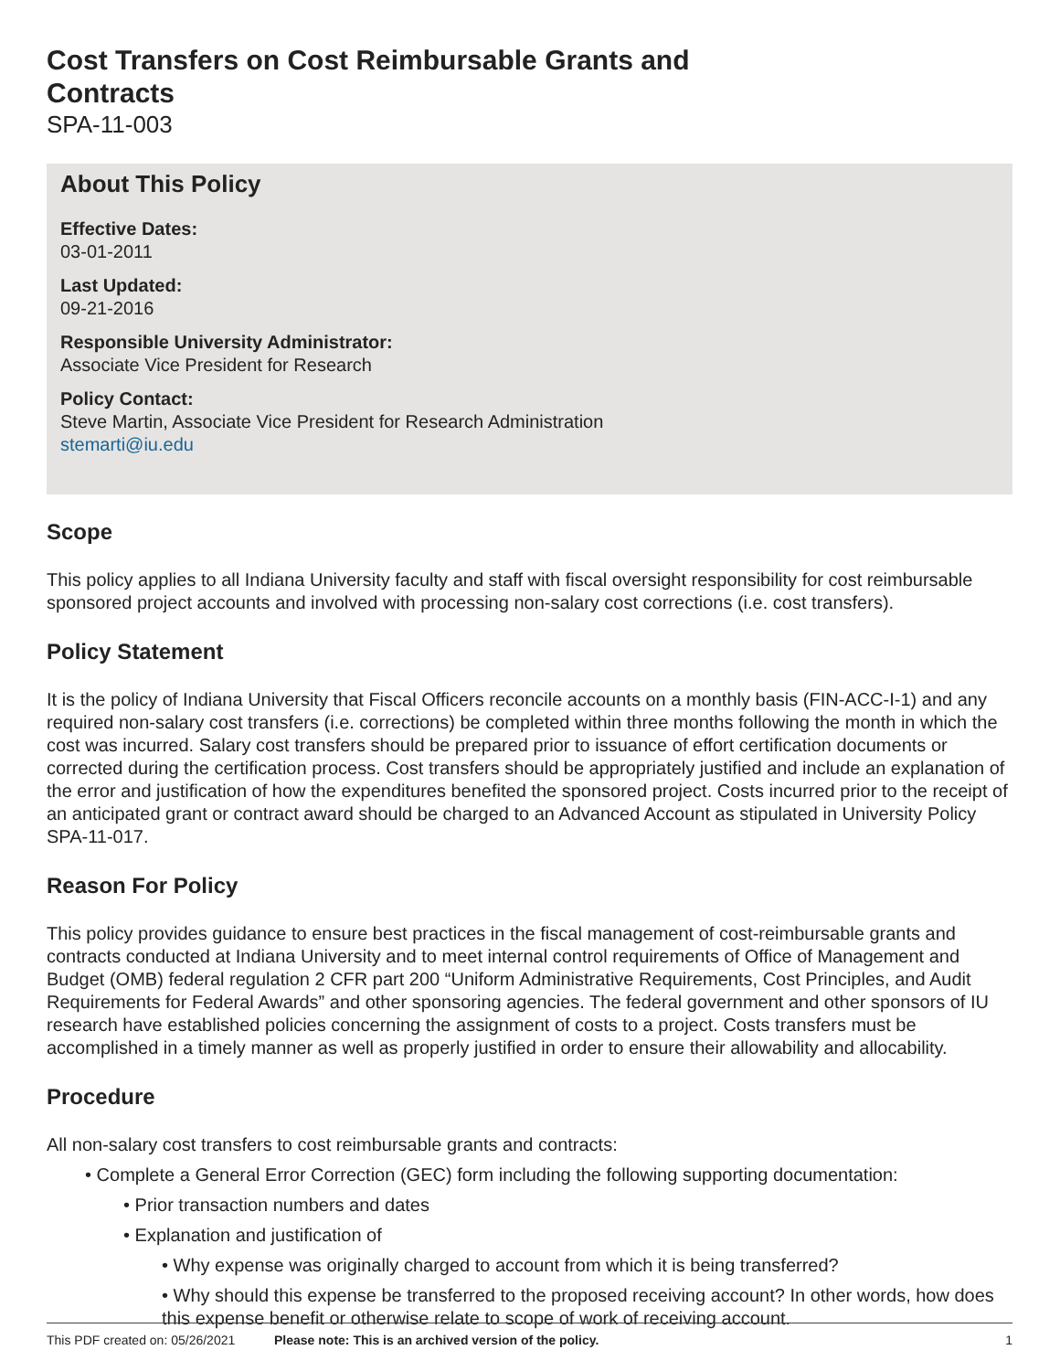Cost Transfers on Cost Reimbursable Grants and
Contracts
SPA-11-003
About This Policy
Effective Dates:
03-01-2011
Last Updated:
09-21-2016
Responsible University Administrator:
Associate Vice President for Research
Policy Contact:
Steve Martin, Associate Vice President for Research Administration
stemarti@iu.edu
Scope
This policy applies to all Indiana University faculty and staff with fiscal oversight responsibility for cost reimbursable sponsored project accounts and involved with processing non-salary cost corrections (i.e. cost transfers).
Policy Statement
It is the policy of Indiana University that Fiscal Officers reconcile accounts on a monthly basis (FIN-ACC-I-1) and any required non-salary cost transfers (i.e. corrections) be completed within three months following the month in which the cost was incurred. Salary cost transfers should be prepared prior to issuance of effort certification documents or corrected during the certification process. Cost transfers should be appropriately justified and include an explanation of the error and justification of how the expenditures benefited the sponsored project. Costs incurred prior to the receipt of an anticipated grant or contract award should be charged to an Advanced Account as stipulated in University Policy SPA-11-017.
Reason For Policy
This policy provides guidance to ensure best practices in the fiscal management of cost-reimbursable grants and contracts conducted at Indiana University and to meet internal control requirements of Office of Management and Budget (OMB) federal regulation 2 CFR part 200 “Uniform Administrative Requirements, Cost Principles, and Audit Requirements for Federal Awards” and other sponsoring agencies. The federal government and other sponsors of IU research have established policies concerning the assignment of costs to a project. Costs transfers must be accomplished in a timely manner as well as properly justified in order to ensure their allowability and allocability.
Procedure
All non-salary cost transfers to cost reimbursable grants and contracts:
• Complete a General Error Correction (GEC) form including the following supporting documentation:
• Prior transaction numbers and dates
• Explanation and justification of
• Why expense was originally charged to account from which it is being transferred?
• Why should this expense be transferred to the proposed receiving account? In other words, how does this expense benefit or otherwise relate to scope of work of receiving account.
This PDF created on: 05/26/2021 Please note: This is an archived version of the policy. 1